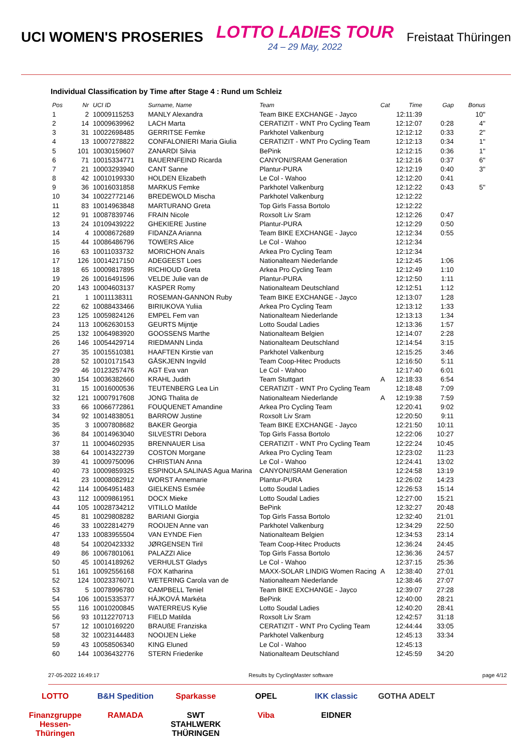UCI WOMEN'S PROSERIES
LOTTO LADIES TOUR
24 – 29 May, 2022
Freistaat Thüringen
Individual Classification by Time after Stage 4 : Rund um Schleiz
| Pos | Nr | UCI ID | Surname, Name | Team | Cat | Time | Gap | Bonus |
| --- | --- | --- | --- | --- | --- | --- | --- | --- |
| 1 | 2 | 10009115253 | MANLY Alexandra | Team BIKE EXCHANGE - Jayco | | 12:11:39 | | 10" |
| 2 | 14 | 10009639962 | LACH Marta | CERATIZIT - WNT Pro Cycling Team | | 12:12:07 | 0:28 | 4" |
| 3 | 31 | 10022698485 | GERRITSE Femke | Parkhotel Valkenburg | | 12:12:12 | 0:33 | 2" |
| 4 | 13 | 10007278822 | CONFALONIERI Maria Giulia | CERATIZIT - WNT Pro Cycling Team | | 12:12:13 | 0:34 | 1" |
| 5 | 101 | 10030159607 | ZANARDI Silvia | BePink | | 12:12:15 | 0:36 | 1" |
| 6 | 71 | 10015334771 | BAUERNFEIND Ricarda | CANYON//SRAM Generation | | 12:12:16 | 0:37 | 6" |
| 7 | 21 | 10003293940 | CANT Sanne | Plantur-PURA | | 12:12:19 | 0:40 | 3" |
| 8 | 42 | 10010199330 | HOLDEN Elizabeth | Le Col - Wahoo | | 12:12:20 | 0:41 | |
| 9 | 36 | 10016031858 | MARKUS Femke | Parkhotel Valkenburg | | 12:12:22 | 0:43 | 5" |
| 10 | 34 | 10022772146 | BREDEWOLD Mischa | Parkhotel Valkenburg | | 12:12:22 | | |
| 11 | 83 | 10014963848 | MARTURANO Greta | Top Girls Fassa Bortolo | | 12:12:22 | | |
| 12 | 91 | 10087839746 | FRAIN Nicole | Roxsolt Liv Sram | | 12:12:26 | 0:47 | |
| 13 | 24 | 10109439222 | GHEKIERE Justine | Plantur-PURA | | 12:12:29 | 0:50 | |
| 14 | 4 | 10008672689 | FIDANZA Arianna | Team BIKE EXCHANGE - Jayco | | 12:12:34 | 0:55 | |
| 15 | 44 | 10086486796 | TOWERS Alice | Le Col - Wahoo | | 12:12:34 | | |
| 16 | 63 | 10011033732 | MORICHON Anaïs | Arkea Pro Cycling Team | | 12:12:34 | | |
| 17 | 126 | 10014217150 | ADEGEEST Loes | Nationalteam Niederlande | | 12:12:45 | 1:06 | |
| 18 | 65 | 10009817895 | RICHIOUD Greta | Arkea Pro Cycling Team | | 12:12:49 | 1:10 | |
| 19 | 26 | 10016491596 | VELDE Julie van de | Plantur-PURA | | 12:12:50 | 1:11 | |
| 20 | 143 | 10004603137 | KASPER Romy | Nationalteam Deutschland | | 12:12:51 | 1:12 | |
| 21 | 1 | 10011138311 | ROSEMAN-GANNON Ruby | Team BIKE EXCHANGE - Jayco | | 12:13:07 | 1:28 | |
| 22 | 62 | 10088433466 | BIRIUKOVA Yuliia | Arkea Pro Cycling Team | | 12:13:12 | 1:33 | |
| 23 | 125 | 10059824126 | EMPEL Fem van | Nationalteam Niederlande | | 12:13:13 | 1:34 | |
| 24 | 113 | 10062630153 | GEURTS Mijntje | Lotto Soudal Ladies | | 12:13:36 | 1:57 | |
| 25 | 132 | 10064983920 | GOOSSENS Marthe | Nationalteam Belgien | | 12:14:07 | 2:28 | |
| 26 | 146 | 10054429714 | RIEDMANN Linda | Nationalteam Deutschland | | 12:14:54 | 3:15 | |
| 27 | 35 | 10015510381 | HAAFTEN Kirstie van | Parkhotel Valkenburg | | 12:15:25 | 3:46 | |
| 28 | 52 | 10010171543 | GÅSKJENN Ingvild | Team Coop-Hitec Products | | 12:16:50 | 5:11 | |
| 29 | 46 | 10123257476 | AGT Eva van | Le Col - Wahoo | | 12:17:40 | 6:01 | |
| 30 | 154 | 10036382660 | KRAHL Judith | Team Stuttgart | A | 12:18:33 | 6:54 | |
| 31 | 15 | 10016000536 | TEUTENBERG Lea Lin | CERATIZIT - WNT Pro Cycling Team | | 12:18:48 | 7:09 | |
| 32 | 121 | 10007917608 | JONG Thalita de | Nationalteam Niederlande | A | 12:19:38 | 7:59 | |
| 33 | 66 | 10066772861 | FOUQUENET Amandine | Arkea Pro Cycling Team | | 12:20:41 | 9:02 | |
| 34 | 92 | 10014838051 | BARROW Justine | Roxsolt Liv Sram | | 12:20:50 | 9:11 | |
| 35 | 3 | 10007808682 | BAKER Georgia | Team BIKE EXCHANGE - Jayco | | 12:21:50 | 10:11 | |
| 36 | 84 | 10014963040 | SILVESTRI Debora | Top Girls Fassa Bortolo | | 12:22:06 | 10:27 | |
| 37 | 11 | 10004602935 | BRENNAUER Lisa | CERATIZIT - WNT Pro Cycling Team | | 12:22:24 | 10:45 | |
| 38 | 64 | 10014322739 | COSTON Morgane | Arkea Pro Cycling Team | | 12:23:02 | 11:23 | |
| 39 | 41 | 10009750096 | CHRISTIAN Anna | Le Col - Wahoo | | 12:24:41 | 13:02 | |
| 40 | 73 | 10009859325 | ESPINOLA SALINAS Agua Marina | CANYON//SRAM Generation | | 12:24:58 | 13:19 | |
| 41 | 23 | 10008082912 | WORST Annemarie | Plantur-PURA | | 12:26:02 | 14:23 | |
| 42 | 114 | 10064951483 | GIELKENS Esmée | Lotto Soudal Ladies | | 12:26:53 | 15:14 | |
| 43 | 112 | 10009861951 | DOCX Mieke | Lotto Soudal Ladies | | 12:27:00 | 15:21 | |
| 44 | 105 | 10028734212 | VITILLO Matilde | BePink | | 12:32:27 | 20:48 | |
| 45 | 81 | 10029808282 | BARIANI Giorgia | Top Girls Fassa Bortolo | | 12:32:40 | 21:01 | |
| 46 | 33 | 10022814279 | ROOIJEN Anne van | Parkhotel Valkenburg | | 12:34:29 | 22:50 | |
| 47 | 133 | 10083955504 | VAN EYNDE Fien | Nationalteam Belgien | | 12:34:53 | 23:14 | |
| 48 | 54 | 10020423332 | JØRGENSEN Tiril | Team Coop-Hitec Products | | 12:36:24 | 24:45 | |
| 49 | 86 | 10067801061 | PALAZZI Alice | Top Girls Fassa Bortolo | | 12:36:36 | 24:57 | |
| 50 | 45 | 10014189262 | VERHULST Gladys | Le Col - Wahoo | | 12:37:15 | 25:36 | |
| 51 | 161 | 10092556168 | FOX Katharina | MAXX-SOLAR LINDIG Women Racing | A | 12:38:40 | 27:01 | |
| 52 | 124 | 10023376071 | WETERING Carola van de | Nationalteam Niederlande | | 12:38:46 | 27:07 | |
| 53 | 5 | 10078996780 | CAMPBELL Teniel | Team BIKE EXCHANGE - Jayco | | 12:39:07 | 27:28 | |
| 54 | 106 | 10015335377 | HÁJKOVÁ Markéta | BePink | | 12:40:00 | 28:21 | |
| 55 | 116 | 10010200845 | WATERREUS Kylie | Lotto Soudal Ladies | | 12:40:20 | 28:41 | |
| 56 | 93 | 10112270713 | FIELD Matilda | Roxsolt Liv Sram | | 12:42:57 | 31:18 | |
| 57 | 12 | 10010169220 | BRAUßE Franziska | CERATIZIT - WNT Pro Cycling Team | | 12:44:44 | 33:05 | |
| 58 | 32 | 10023144483 | NOOIJEN Lieke | Parkhotel Valkenburg | | 12:45:13 | 33:34 | |
| 59 | 43 | 10058506340 | KING Eluned | Le Col - Wahoo | | 12:45:13 | | |
| 60 | 144 | 10036432776 | STERN Friederike | Nationalteam Deutschland | | 12:45:59 | 34:20 | |
27-05-2022 16:49:17 Results by CyclingMaster software page 4/12
LOTTO B&H Spedition Sparkasse OPEL IKK classic GOTHA ADELT Finanzgruppe Hessen-Thüringen RAMADA SWT STAHLWERK THÜRINGEN Viba EIDNER